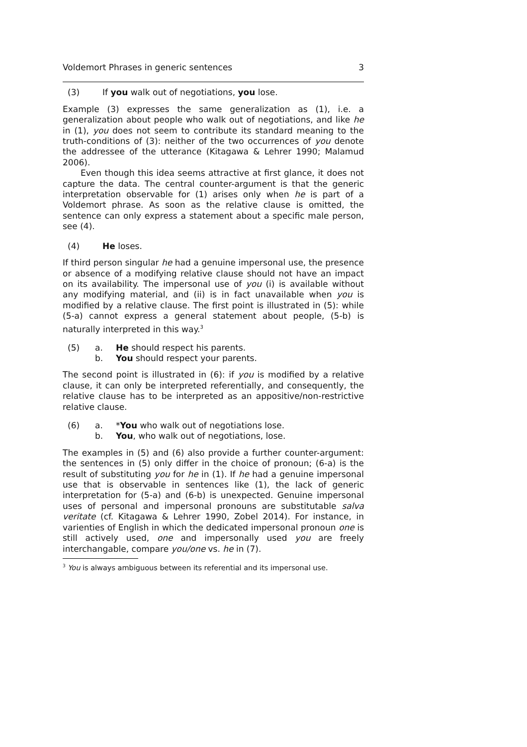Voldemort Phrases in generic sentences 3
(3) If you walk out of negotiations, you lose.
Example (3) expresses the same generalization as (1), i.e. a generalization about people who walk out of negotiations, and like he in (1), you does not seem to contribute its standard meaning to the truth-conditions of (3): neither of the two occurrences of you denote the addressee of the utterance (Kitagawa & Lehrer 1990; Malamud 2006).
Even though this idea seems attractive at first glance, it does not capture the data. The central counter-argument is that the generic interpretation observable for (1) arises only when he is part of a Voldemort phrase. As soon as the relative clause is omitted, the sentence can only express a statement about a specific male person, see (4).
(4) He loses.
If third person singular he had a genuine impersonal use, the presence or absence of a modifying relative clause should not have an impact on its availability. The impersonal use of you (i) is available without any modifying material, and (ii) is in fact unavailable when you is modified by a relative clause. The first point is illustrated in (5): while (5-a) cannot express a general statement about people, (5-b) is naturally interpreted in this way.<sup>3</sup>
(5) a. He should respect his parents.
b. You should respect your parents.
The second point is illustrated in (6): if you is modified by a relative clause, it can only be interpreted referentially, and consequently, the relative clause has to be interpreted as an appositive/non-restrictive relative clause.
(6) a. *You who walk out of negotiations lose.
b. You, who walk out of negotiations, lose.
The examples in (5) and (6) also provide a further counter-argument: the sentences in (5) only differ in the choice of pronoun; (6-a) is the result of substituting you for he in (1). If he had a genuine impersonal use that is observable in sentences like (1), the lack of generic interpretation for (5-a) and (6-b) is unexpected. Genuine impersonal uses of personal and impersonal pronouns are substitutable salva veritate (cf. Kitagawa & Lehrer 1990, Zobel 2014). For instance, in varienties of English in which the dedicated impersonal pronoun one is still actively used, one and impersonally used you are freely interchangable, compare you/one vs. he in (7).
<sup>3</sup> You is always ambiguous between its referential and its impersonal use.